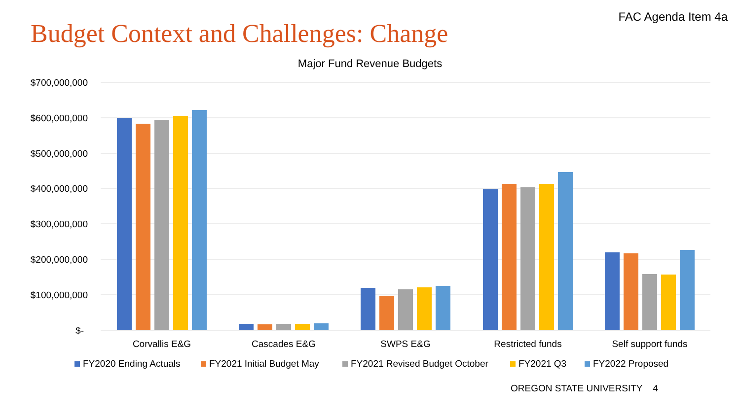FAC Agenda Item 4a
Budget Context and Challenges: Change
Major Fund Revenue Budgets
$700,000,000
$600,000,000
$500,000,000
$400,000,000
$300,000,000
$200,000,000
$100,000,000
$-
Corvallis E&G
Cascades E&G
SWPS E&G
Restricted funds
Self support funds
FY2020 Ending Actuals
FY2021 Initial Budget May
FY2021 Revised Budget October
FY2021 Q3
FY2022 Proposed
OREGON STATE UNIVERSITY 4